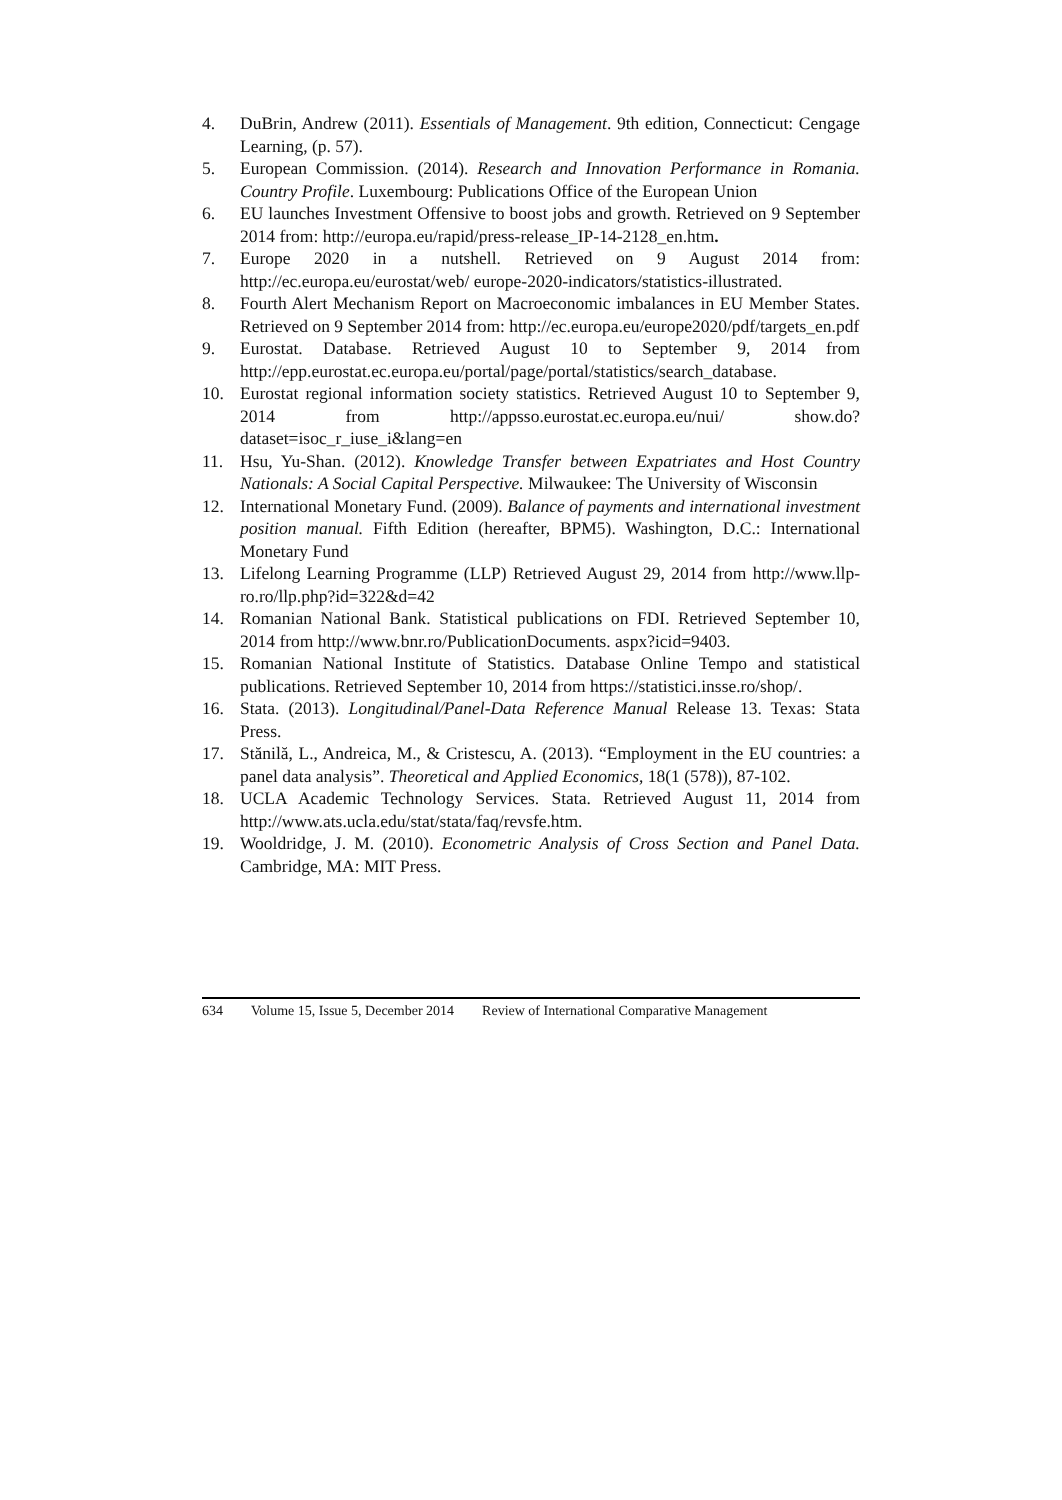4. DuBrin, Andrew (2011). Essentials of Management. 9th edition, Connecticut: Cengage Learning, (p. 57).
5. European Commission. (2014). Research and Innovation Performance in Romania. Country Profile. Luxembourg: Publications Office of the European Union
6. EU launches Investment Offensive to boost jobs and growth. Retrieved on 9 September 2014 from: http://europa.eu/rapid/press-release_IP-14-2128_en.htm.
7. Europe 2020 in a nutshell. Retrieved on 9 August 2014 from: http://ec.europa.eu/eurostat/web/ europe-2020-indicators/statistics-illustrated.
8. Fourth Alert Mechanism Report on Macroeconomic imbalances in EU Member States. Retrieved on 9 September 2014 from: http://ec.europa.eu/europe2020/pdf/targets_en.pdf
9. Eurostat. Database. Retrieved August 10 to September 9, 2014 from http://epp.eurostat.ec.europa.eu/portal/page/portal/statistics/search_database.
10. Eurostat regional information society statistics. Retrieved August 10 to September 9, 2014 from http://appsso.eurostat.ec.europa.eu/nui/ show.do?dataset=isoc_r_iuse_i&lang=en
11. Hsu, Yu-Shan. (2012). Knowledge Transfer between Expatriates and Host Country Nationals: A Social Capital Perspective. Milwaukee: The University of Wisconsin
12. International Monetary Fund. (2009). Balance of payments and international investment position manual. Fifth Edition (hereafter, BPM5). Washington, D.C.: International Monetary Fund
13. Lifelong Learning Programme (LLP) Retrieved August 29, 2014 from http://www.llp-ro.ro/llp.php?id=322&d=42
14. Romanian National Bank. Statistical publications on FDI. Retrieved September 10, 2014 from http://www.bnr.ro/PublicationDocuments. aspx?icid=9403.
15. Romanian National Institute of Statistics. Database Online Tempo and statistical publications. Retrieved September 10, 2014 from https://statistici.insse.ro/shop/.
16. Stata. (2013). Longitudinal/Panel-Data Reference Manual Release 13. Texas: Stata Press.
17. Stănilă, L., Andreica, M., & Cristescu, A. (2013). “Employment in the EU countries: a panel data analysis”. Theoretical and Applied Economics, 18(1 (578)), 87-102.
18. UCLA Academic Technology Services. Stata. Retrieved August 11, 2014 from http://www.ats.ucla.edu/stat/stata/faq/revsfe.htm.
19. Wooldridge, J. M. (2010). Econometric Analysis of Cross Section and Panel Data. Cambridge, MA: MIT Press.
634 Volume 15, Issue 5, December 2014 Review of International Comparative Management